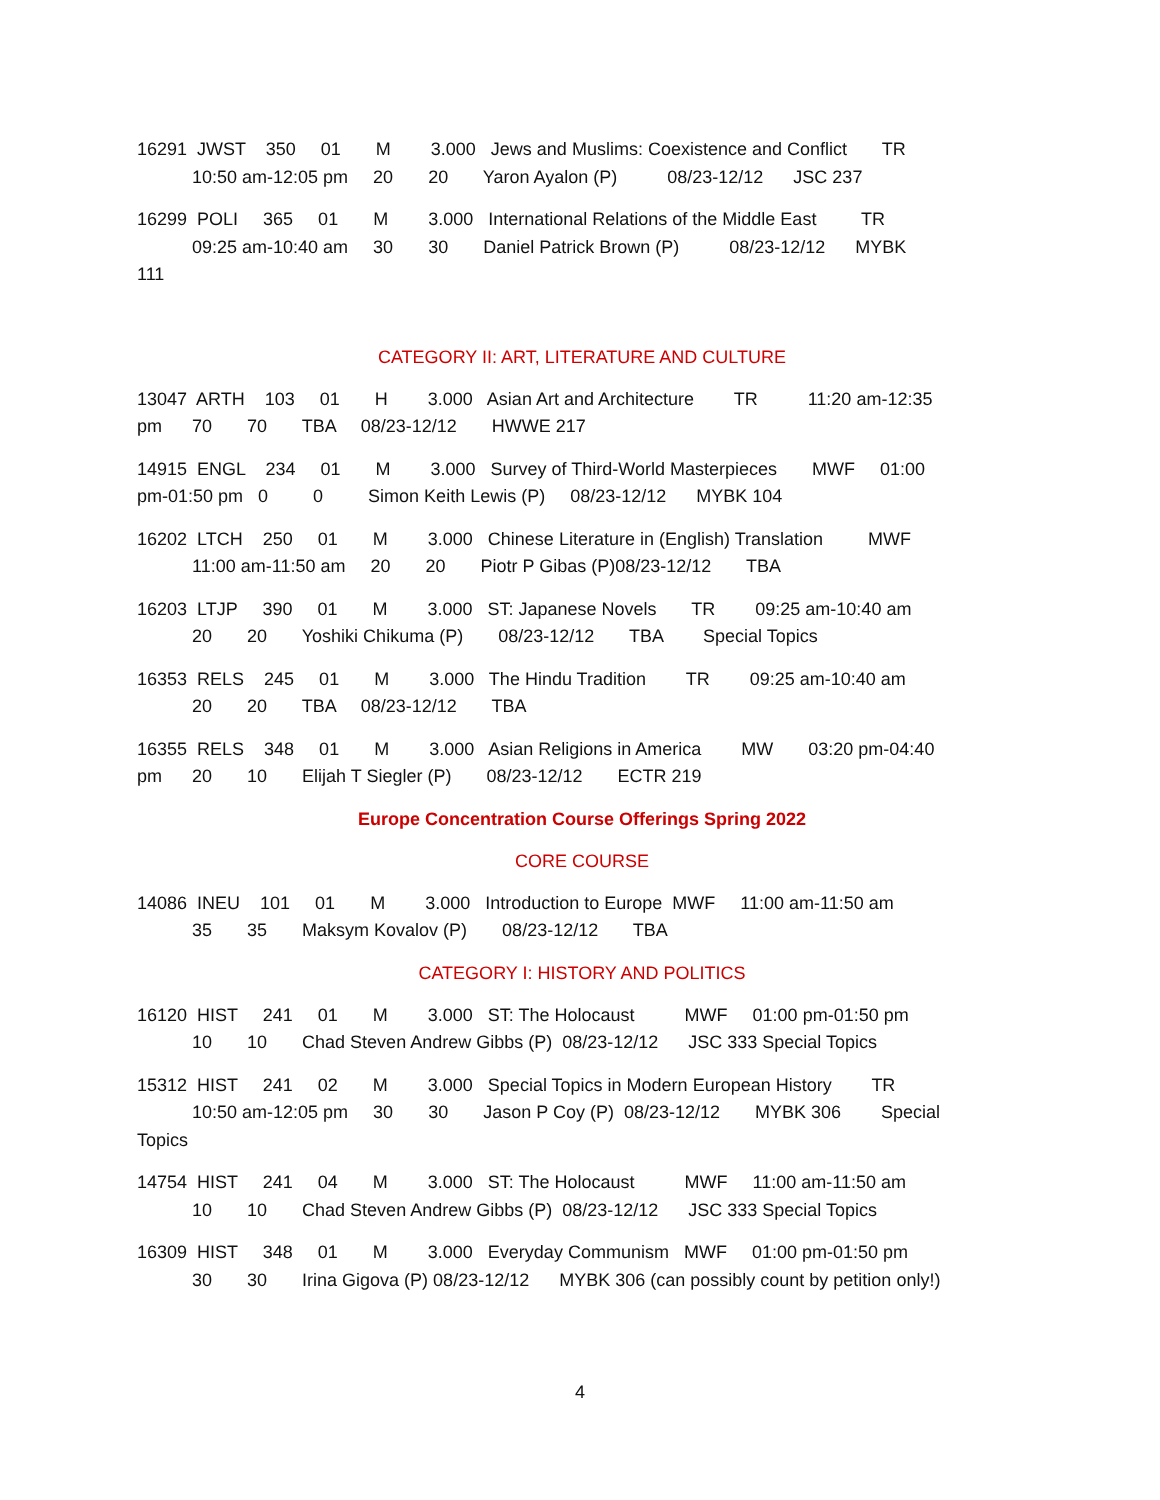16291 JWST 350 01 M 3.000 Jews and Muslims: Coexistence and Conflict TR 10:50 am-12:05 pm 20 20 Yaron Ayalon (P) 08/23-12/12 JSC 237
16299 POLI 365 01 M 3.000 International Relations of the Middle East TR 09:25 am-10:40 am 30 30 Daniel Patrick Brown (P) 08/23-12/12 MYBK 111
CATEGORY II: ART, LITERATURE AND CULTURE
13047 ARTH 103 01 H 3.000 Asian Art and Architecture TR 11:20 am-12:35 pm 70 70 TBA 08/23-12/12 HWWE 217
14915 ENGL 234 01 M 3.000 Survey of Third-World Masterpieces MWF 01:00 pm-01:50 pm 0 0 Simon Keith Lewis (P) 08/23-12/12 MYBK 104
16202 LTCH 250 01 M 3.000 Chinese Literature in (English) Translation MWF 11:00 am-11:50 am 20 20 Piotr P Gibas (P)08/23-12/12 TBA
16203 LTJP 390 01 M 3.000 ST: Japanese Novels TR 09:25 am-10:40 am 20 20 Yoshiki Chikuma (P) 08/23-12/12 TBA Special Topics
16353 RELS 245 01 M 3.000 The Hindu Tradition TR 09:25 am-10:40 am 20 20 TBA 08/23-12/12 TBA
16355 RELS 348 01 M 3.000 Asian Religions in America MW 03:20 pm-04:40 pm 20 10 Elijah T Siegler (P) 08/23-12/12 ECTR 219
Europe Concentration Course Offerings Spring 2022
CORE COURSE
14086 INEU 101 01 M 3.000 Introduction to Europe MWF 11:00 am-11:50 am 35 35 Maksym Kovalov (P) 08/23-12/12 TBA
CATEGORY I: HISTORY AND POLITICS
16120 HIST 241 01 M 3.000 ST: The Holocaust MWF 01:00 pm-01:50 pm 10 10 Chad Steven Andrew Gibbs (P) 08/23-12/12 JSC 333 Special Topics
15312 HIST 241 02 M 3.000 Special Topics in Modern European History TR 10:50 am-12:05 pm 30 30 Jason P Coy (P) 08/23-12/12 MYBK 306 Special Topics
14754 HIST 241 04 M 3.000 ST: The Holocaust MWF 11:00 am-11:50 am 10 10 Chad Steven Andrew Gibbs (P) 08/23-12/12 JSC 333 Special Topics
16309 HIST 348 01 M 3.000 Everyday Communism MWF 01:00 pm-01:50 pm 30 30 Irina Gigova (P) 08/23-12/12 MYBK 306 (can possibly count by petition only!)
4